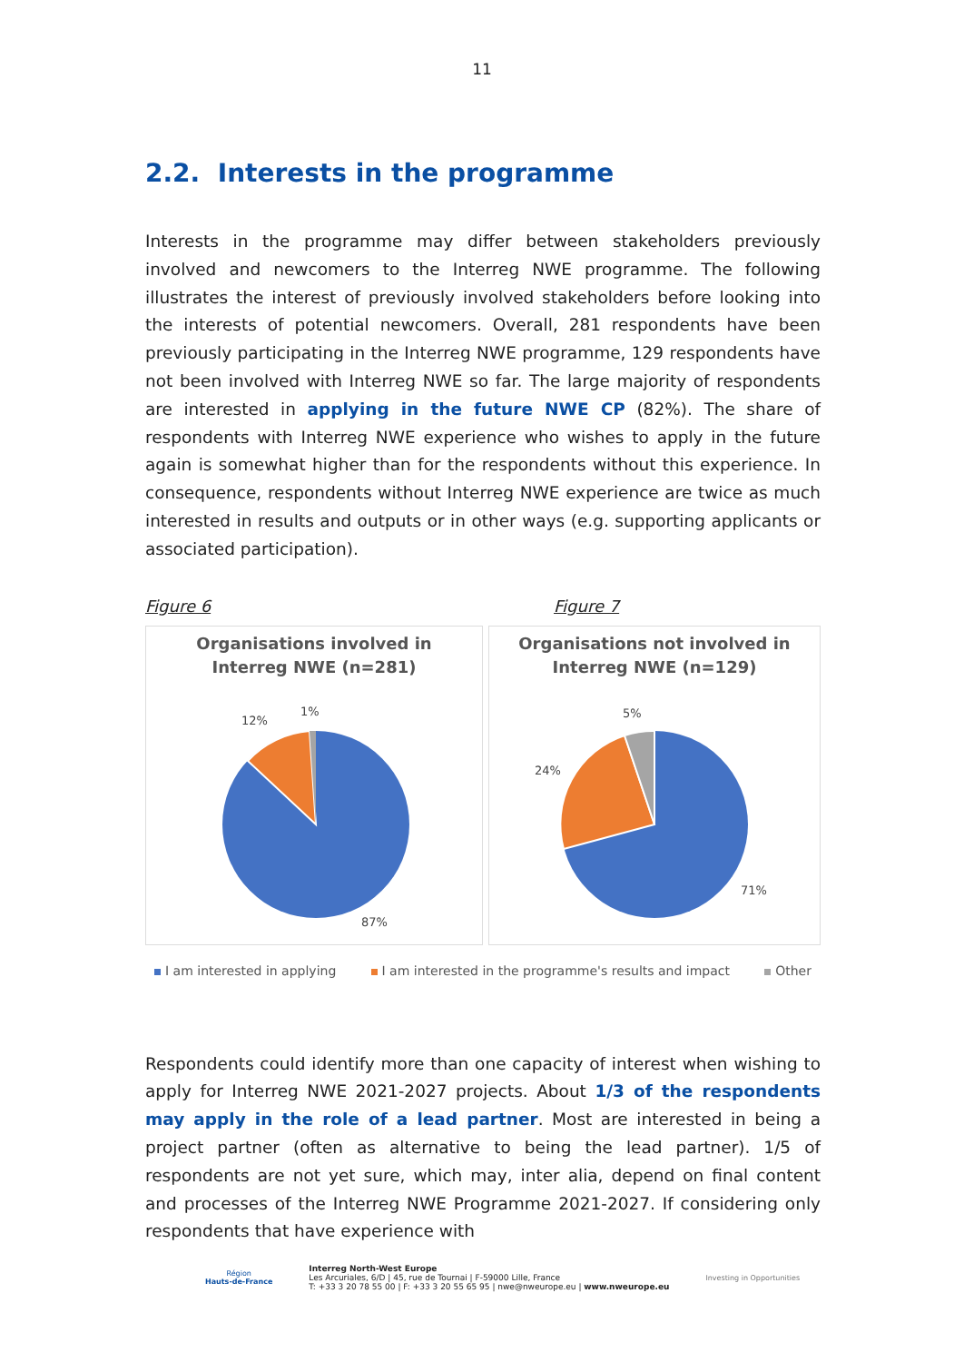11
2.2. Interests in the programme
Interests in the programme may differ between stakeholders previously involved and newcomers to the Interreg NWE programme. The following illustrates the interest of previously involved stakeholders before looking into the interests of potential newcomers. Overall, 281 respondents have been previously participating in the Interreg NWE programme, 129 respondents have not been involved with Interreg NWE so far. The large majority of respondents are interested in applying in the future NWE CP (82%). The share of respondents with Interreg NWE experience who wishes to apply in the future again is somewhat higher than for the respondents without this experience. In consequence, respondents without Interreg NWE experience are twice as much interested in results and outputs or in other ways (e.g. supporting applicants or associated participation).
Figure 6
Organisations involved in
Interreg NWE (n=281)
12%
1%
87%
Figure 7
Organisations not involved in
Interreg NWE (n=129)
24%
5%
71%
I am interested in applying I am interested in the programme's results and impact Other
Respondents could identify more than one capacity of interest when wishing to apply for Interreg NWE 2021-2027 projects. About 1/3 of the respondents may apply in the role of a lead partner. Most are interested in being a project partner (often as alternative to being the lead partner). 1/5 of respondents are not yet sure, which may, inter alia, depend on final content and processes of the Interreg NWE Programme 2021-2027. If considering only respondents that have experience with
Région
Hauts-de-France
Interreg North-West Europe
Les Arcuriales, 6/D | 45, rue de Tournai | F-59000 Lille, France
T: +33 3 20 78 55 00 | F: +33 3 20 55 65 95 | nwe@nweurope.eu | www.nweurope.eu
Investing in Opportunities